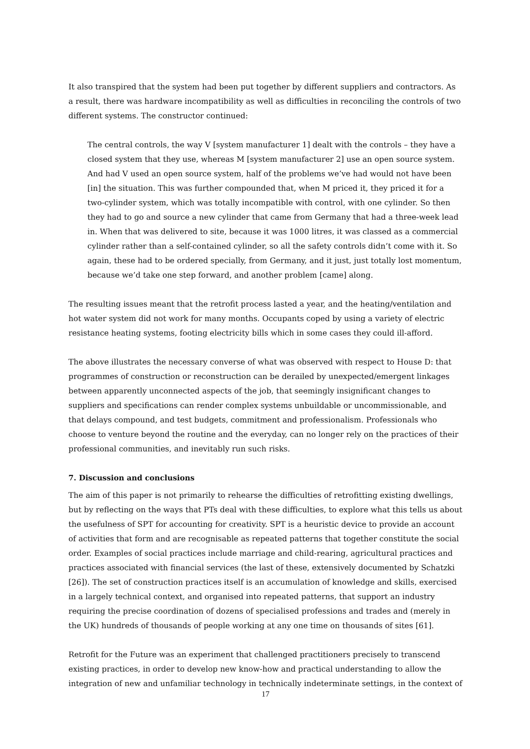It also transpired that the system had been put together by different suppliers and contractors. As a result, there was hardware incompatibility as well as difficulties in reconciling the controls of two different systems. The constructor continued:
The central controls, the way V [system manufacturer 1] dealt with the controls – they have a closed system that they use, whereas M [system manufacturer 2] use an open source system. And had V used an open source system, half of the problems we’ve had would not have been [in] the situation. This was further compounded that, when M priced it, they priced it for a two-cylinder system, which was totally incompatible with control, with one cylinder. So then they had to go and source a new cylinder that came from Germany that had a three-week lead in. When that was delivered to site, because it was 1000 litres, it was classed as a commercial cylinder rather than a self-contained cylinder, so all the safety controls didn’t come with it. So again, these had to be ordered specially, from Germany, and it just, just totally lost momentum, because we’d take one step forward, and another problem [came] along.
The resulting issues meant that the retrofit process lasted a year, and the heating/ventilation and hot water system did not work for many months. Occupants coped by using a variety of electric resistance heating systems, footing electricity bills which in some cases they could ill-afford.
The above illustrates the necessary converse of what was observed with respect to House D: that programmes of construction or reconstruction can be derailed by unexpected/emergent linkages between apparently unconnected aspects of the job, that seemingly insignificant changes to suppliers and specifications can render complex systems unbuildable or uncommissionable, and that delays compound, and test budgets, commitment and professionalism. Professionals who choose to venture beyond the routine and the everyday, can no longer rely on the practices of their professional communities, and inevitably run such risks.
7. Discussion and conclusions
The aim of this paper is not primarily to rehearse the difficulties of retrofitting existing dwellings, but by reflecting on the ways that PTs deal with these difficulties, to explore what this tells us about the usefulness of SPT for accounting for creativity. SPT is a heuristic device to provide an account of activities that form and are recognisable as repeated patterns that together constitute the social order. Examples of social practices include marriage and child-rearing, agricultural practices and practices associated with financial services (the last of these, extensively documented by Schatzki [26]). The set of construction practices itself is an accumulation of knowledge and skills, exercised in a largely technical context, and organised into repeated patterns, that support an industry requiring the precise coordination of dozens of specialised professions and trades and (merely in the UK) hundreds of thousands of people working at any one time on thousands of sites [61].
Retrofit for the Future was an experiment that challenged practitioners precisely to transcend existing practices, in order to develop new know-how and practical understanding to allow the integration of new and unfamiliar technology in technically indeterminate settings, in the context of
17